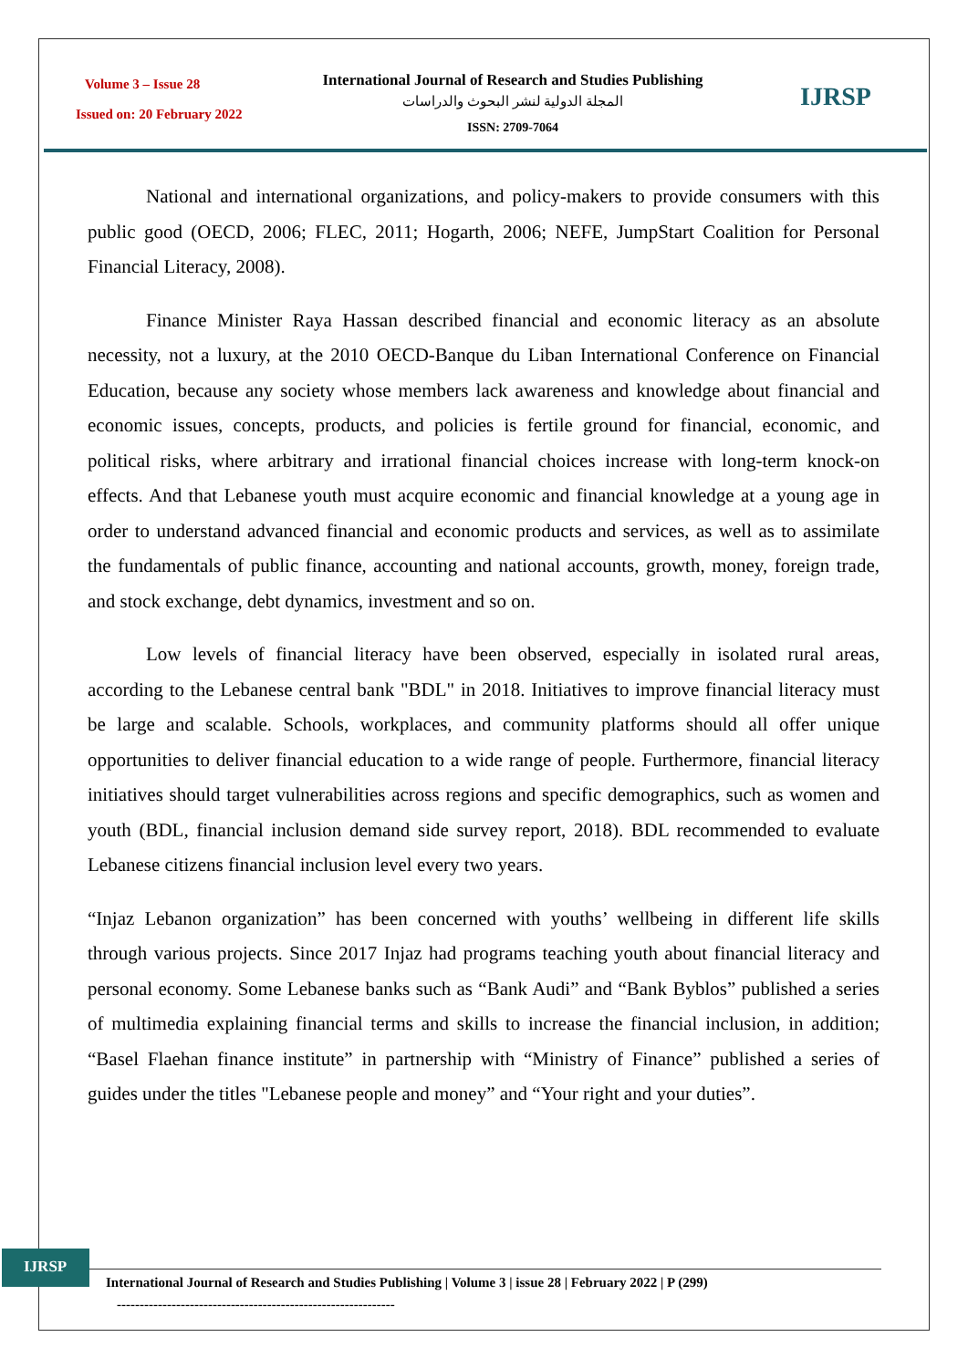Volume 3 – Issue 28
Issued on: 20 February 2022
International Journal of Research and Studies Publishing
المجلة الدولية لنشر البحوث والدراسات
ISSN: 2709-7064
IJRSP
National and international organizations, and policy-makers to provide consumers with this public good (OECD, 2006; FLEC, 2011; Hogarth, 2006; NEFE, JumpStart Coalition for Personal Financial Literacy, 2008).
Finance Minister Raya Hassan described financial and economic literacy as an absolute necessity, not a luxury, at the 2010 OECD-Banque du Liban International Conference on Financial Education, because any society whose members lack awareness and knowledge about financial and economic issues, concepts, products, and policies is fertile ground for financial, economic, and political risks, where arbitrary and irrational financial choices increase with long-term knock-on effects. And that Lebanese youth must acquire economic and financial knowledge at a young age in order to understand advanced financial and economic products and services, as well as to assimilate the fundamentals of public finance, accounting and national accounts, growth, money, foreign trade, and stock exchange, debt dynamics, investment and so on.
Low levels of financial literacy have been observed, especially in isolated rural areas, according to the Lebanese central bank "BDL" in 2018. Initiatives to improve financial literacy must be large and scalable. Schools, workplaces, and community platforms should all offer unique opportunities to deliver financial education to a wide range of people. Furthermore, financial literacy initiatives should target vulnerabilities across regions and specific demographics, such as women and youth (BDL, financial inclusion demand side survey report, 2018). BDL recommended to evaluate Lebanese citizens financial inclusion level every two years.
“Injaz Lebanon organization” has been concerned with youths’ wellbeing in different life skills through various projects. Since 2017 Injaz had programs teaching youth about financial literacy and personal economy. Some Lebanese banks such as “Bank Audi” and “Bank Byblos” published a series of multimedia explaining financial terms and skills to increase the financial inclusion, in addition; “Basel Flaehan finance institute” in partnership with “Ministry of Finance” published a series of guides under the titles "Lebanese people and money” and “Your right and your duties”.
IJRSP
International Journal of Research and Studies Publishing | Volume 3 | issue 28 | February 2022 | P (299)
-------------------------------------------------------------